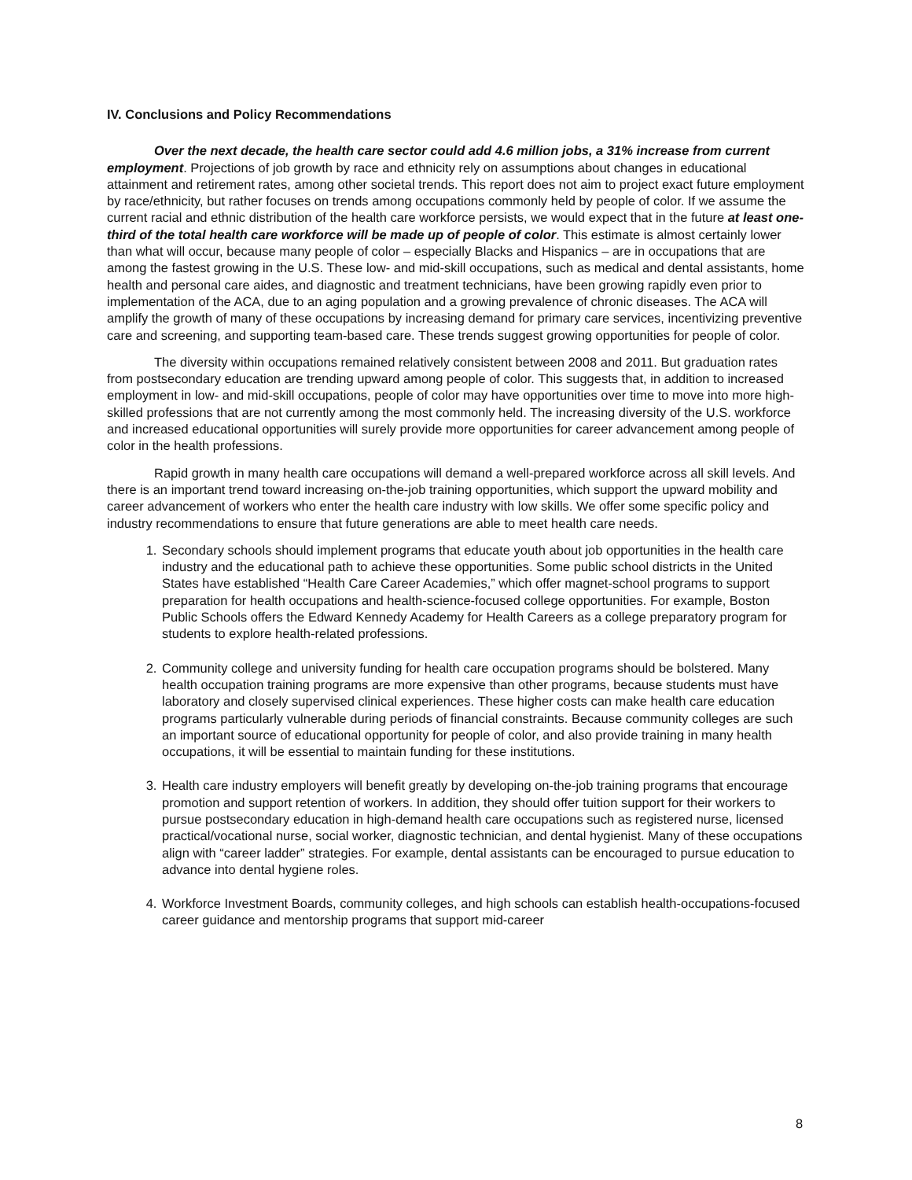IV. Conclusions and Policy Recommendations
Over the next decade, the health care sector could add 4.6 million jobs, a 31% increase from current employment. Projections of job growth by race and ethnicity rely on assumptions about changes in educational attainment and retirement rates, among other societal trends. This report does not aim to project exact future employment by race/ethnicity, but rather focuses on trends among occupations commonly held by people of color. If we assume the current racial and ethnic distribution of the health care workforce persists, we would expect that in the future at least one-third of the total health care workforce will be made up of people of color. This estimate is almost certainly lower than what will occur, because many people of color – especially Blacks and Hispanics – are in occupations that are among the fastest growing in the U.S. These low- and mid-skill occupations, such as medical and dental assistants, home health and personal care aides, and diagnostic and treatment technicians, have been growing rapidly even prior to implementation of the ACA, due to an aging population and a growing prevalence of chronic diseases. The ACA will amplify the growth of many of these occupations by increasing demand for primary care services, incentivizing preventive care and screening, and supporting team-based care. These trends suggest growing opportunities for people of color.
The diversity within occupations remained relatively consistent between 2008 and 2011. But graduation rates from postsecondary education are trending upward among people of color. This suggests that, in addition to increased employment in low- and mid-skill occupations, people of color may have opportunities over time to move into more high-skilled professions that are not currently among the most commonly held. The increasing diversity of the U.S. workforce and increased educational opportunities will surely provide more opportunities for career advancement among people of color in the health professions.
Rapid growth in many health care occupations will demand a well-prepared workforce across all skill levels. And there is an important trend toward increasing on-the-job training opportunities, which support the upward mobility and career advancement of workers who enter the health care industry with low skills. We offer some specific policy and industry recommendations to ensure that future generations are able to meet health care needs.
1. Secondary schools should implement programs that educate youth about job opportunities in the health care industry and the educational path to achieve these opportunities. Some public school districts in the United States have established “Health Care Career Academies,” which offer magnet-school programs to support preparation for health occupations and health-science-focused college opportunities. For example, Boston Public Schools offers the Edward Kennedy Academy for Health Careers as a college preparatory program for students to explore health-related professions.
2. Community college and university funding for health care occupation programs should be bolstered. Many health occupation training programs are more expensive than other programs, because students must have laboratory and closely supervised clinical experiences. These higher costs can make health care education programs particularly vulnerable during periods of financial constraints. Because community colleges are such an important source of educational opportunity for people of color, and also provide training in many health occupations, it will be essential to maintain funding for these institutions.
3. Health care industry employers will benefit greatly by developing on-the-job training programs that encourage promotion and support retention of workers. In addition, they should offer tuition support for their workers to pursue postsecondary education in high-demand health care occupations such as registered nurse, licensed practical/vocational nurse, social worker, diagnostic technician, and dental hygienist. Many of these occupations align with “career ladder” strategies. For example, dental assistants can be encouraged to pursue education to advance into dental hygiene roles.
4. Workforce Investment Boards, community colleges, and high schools can establish health-occupations-focused career guidance and mentorship programs that support mid-career
8